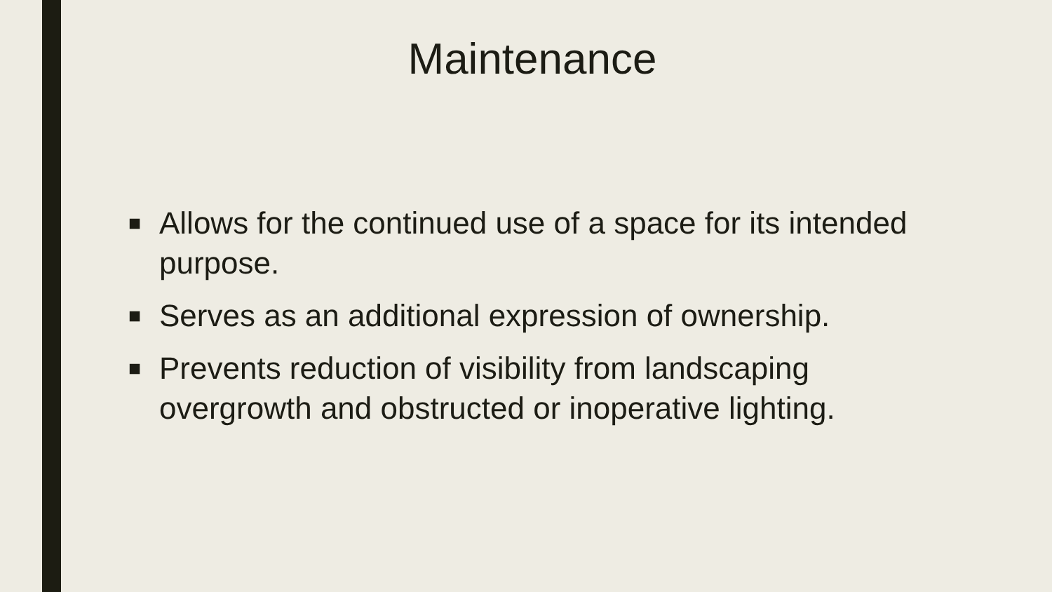Maintenance
■ Allows for the continued use of a space for its intended purpose.
■ Serves as an additional expression of ownership.
■ Prevents reduction of visibility from landscaping overgrowth and obstructed or inoperative lighting.